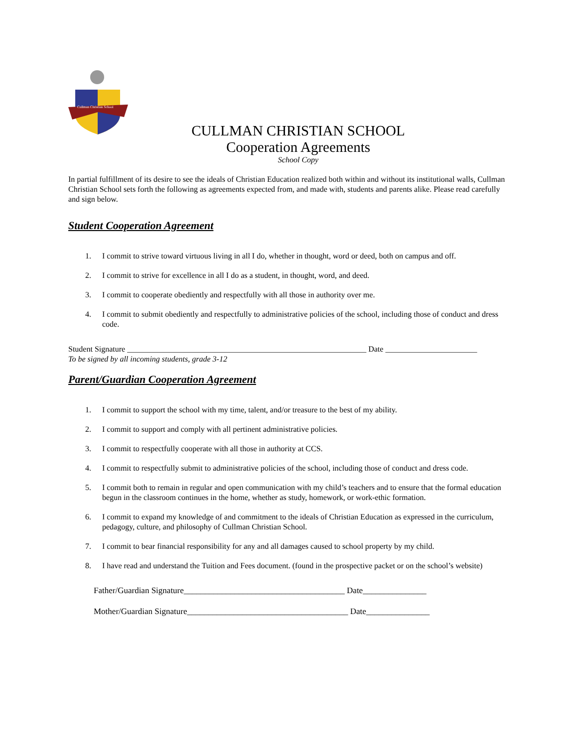Cullman Christian School
CULLMAN CHRISTIAN SCHOOL
Cooperation Agreements
School Copy
In partial fulfillment of its desire to see the ideals of Christian Education realized both within and without its institutional walls, Cullman Christian School sets forth the following as agreements expected from, and made with, students and parents alike. Please read carefully and sign below.
Student Cooperation Agreement
1. I commit to strive toward virtuous living in all I do, whether in thought, word or deed, both on campus and off.
2. I commit to strive for excellence in all I do as a student, in thought, word, and deed.
3. I commit to cooperate obediently and respectfully with all those in authority over me.
4. I commit to submit obediently and respectfully to administrative policies of the school, including those of conduct and dress code.
Student Signature ____________________________________________________________ Date _______________________
To be signed by all incoming students, grade 3-12
Parent/Guardian Cooperation Agreement
1. I commit to support the school with my time, talent, and/or treasure to the best of my ability.
2. I commit to support and comply with all pertinent administrative policies.
3. I commit to respectfully cooperate with all those in authority at CCS.
4. I commit to respectfully submit to administrative policies of the school, including those of conduct and dress code.
5. I commit both to remain in regular and open communication with my child’s teachers and to ensure that the formal education begun in the classroom continues in the home, whether as study, homework, or work-ethic formation.
6. I commit to expand my knowledge of and commitment to the ideals of Christian Education as expressed in the curriculum, pedagogy, culture, and philosophy of Cullman Christian School.
7. I commit to bear financial responsibility for any and all damages caused to school property by my child.
8. I have read and understand the Tuition and Fees document. (found in the prospective packet or on the school’s website)
Father/Guardian Signature______________________________________ Date_______________
Mother/Guardian Signature______________________________________ Date_______________